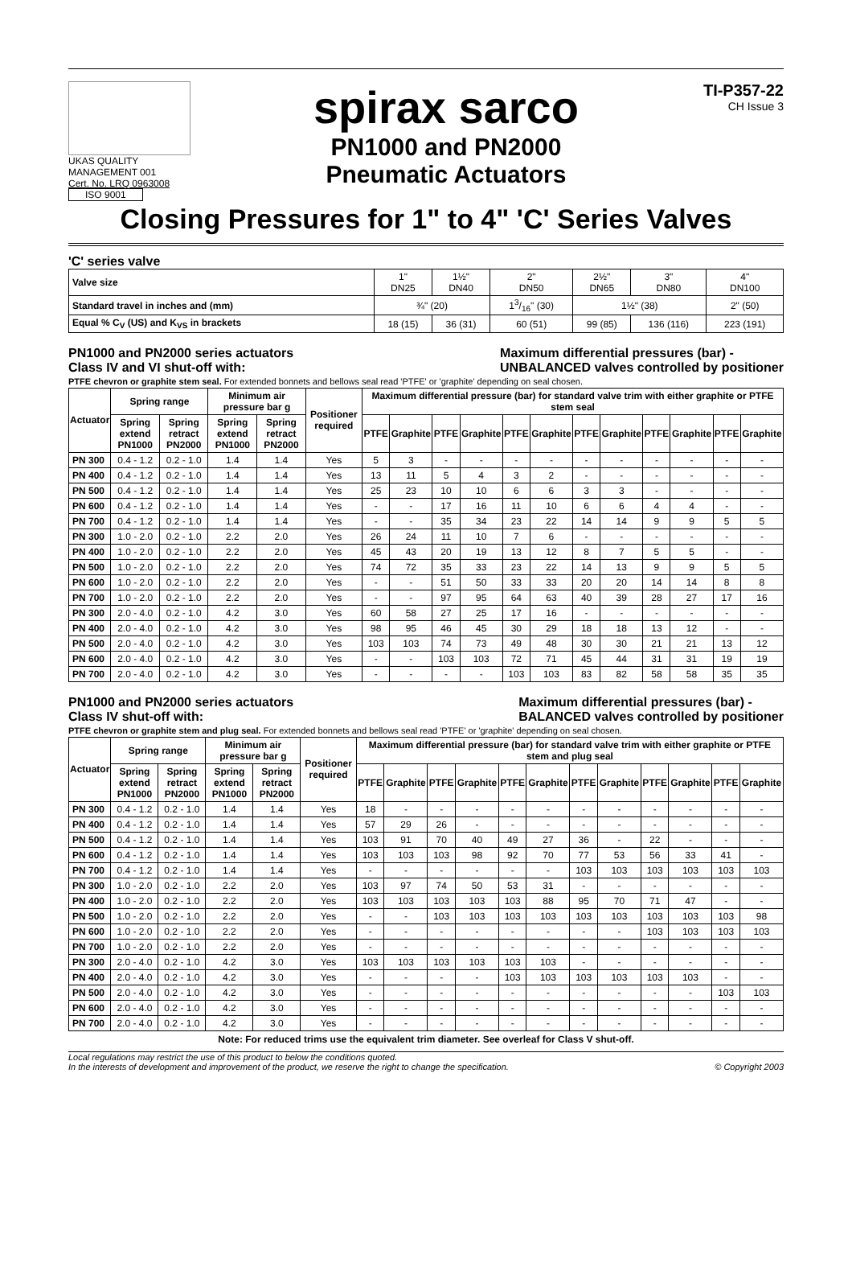UKAS QUALITY MANAGEMENT 001
Cert. No. LRQ 0963008
ISO 9001
spirax sarco
PN1000 and PN2000
Pneumatic Actuators
TI-P357-22
CH Issue 3
Closing Pressures for 1" to 4" 'C' Series Valves
'C' series valve
| Valve size | 1" DN25 | 1½" DN40 | 2" DN50 | 2½" DN65 | 3" DN80 | 4" DN100 |
| Standard travel in inches and (mm) | ¾" (20) | | 13/16" (30) | 1½" (38) | | 2" (50) |
| Equal % C<sub>V</sub> (US) and K<sub>VS</sub> in brackets | 18 (15) | 36 (31) | 60 (51) | 99 (85) | 136 (116) | 223 (191) |
PN1000 and PN2000 series actuators
Class IV and VI shut-off with: Maximum differential pressures (bar) -
UNBALANCED valves controlled by positioner
PTFE chevron or graphite stem seal. For extended bonnets and bellows seal read 'PTFE' or 'graphite' depending on seal chosen.
| Actuator | Spring range | | Minimum air pressure bar g | | Positioner required | Maximum differential pressure (bar) for standard valve trim with either graphite or PTFE stem seal | | | | | | | | | | | |
| --- | --- | --- | --- | --- | --- | --- | --- | --- | --- | --- | --- | --- | --- | --- | --- | --- | --- |
| | Spring extend PN1000 | Spring retract PN2000 | Spring extend PN1000 | Spring retract PN2000 | | PTFE | Graphite | PTFE | Graphite | PTFE | Graphite | PTFE | Graphite | PTFE | Graphite | PTFE | Graphite |
| PN 300 | 0.4 - 1.2 | 0.2 - 1.0 | 1.4 | 1.4 | Yes | 5 | 3 | - | - | - | - | - | - | - | - | - | - |
| PN 400 | 0.4 - 1.2 | 0.2 - 1.0 | 1.4 | 1.4 | Yes | 13 | 11 | 5 | 4 | 3 | 2 | - | - | - | - | - | - |
| PN 500 | 0.4 - 1.2 | 0.2 - 1.0 | 1.4 | 1.4 | Yes | 25 | 23 | 10 | 10 | 6 | 6 | 3 | 3 | - | - | - | - |
| PN 600 | 0.4 - 1.2 | 0.2 - 1.0 | 1.4 | 1.4 | Yes | - | - | 17 | 16 | 11 | 10 | 6 | 6 | 4 | 4 | - | - |
| PN 700 | 0.4 - 1.2 | 0.2 - 1.0 | 1.4 | 1.4 | Yes | - | - | 35 | 34 | 23 | 22 | 14 | 14 | 9 | 9 | 5 | 5 |
| PN 300 | 1.0 - 2.0 | 0.2 - 1.0 | 2.2 | 2.0 | Yes | 26 | 24 | 11 | 10 | 7 | 6 | - | - | - | - | - | - |
| PN 400 | 1.0 - 2.0 | 0.2 - 1.0 | 2.2 | 2.0 | Yes | 45 | 43 | 20 | 19 | 13 | 12 | 8 | 7 | 5 | 5 | - | - |
| PN 500 | 1.0 - 2.0 | 0.2 - 1.0 | 2.2 | 2.0 | Yes | 74 | 72 | 35 | 33 | 23 | 22 | 14 | 13 | 9 | 9 | 5 | 5 |
| PN 600 | 1.0 - 2.0 | 0.2 - 1.0 | 2.2 | 2.0 | Yes | - | - | 51 | 50 | 33 | 33 | 20 | 20 | 14 | 14 | 8 | 8 |
| PN 700 | 1.0 - 2.0 | 0.2 - 1.0 | 2.2 | 2.0 | Yes | - | - | 97 | 95 | 64 | 63 | 40 | 39 | 28 | 27 | 17 | 16 |
| PN 300 | 2.0 - 4.0 | 0.2 - 1.0 | 4.2 | 3.0 | Yes | 60 | 58 | 27 | 25 | 17 | 16 | - | - | - | - | - | - |
| PN 400 | 2.0 - 4.0 | 0.2 - 1.0 | 4.2 | 3.0 | Yes | 98 | 95 | 46 | 45 | 30 | 29 | 18 | 18 | 13 | 12 | - | - |
| PN 500 | 2.0 - 4.0 | 0.2 - 1.0 | 4.2 | 3.0 | Yes | 103 | 103 | 74 | 73 | 49 | 48 | 30 | 30 | 21 | 21 | 13 | 12 |
| PN 600 | 2.0 - 4.0 | 0.2 - 1.0 | 4.2 | 3.0 | Yes | - | - | 103 | 103 | 72 | 71 | 45 | 44 | 31 | 31 | 19 | 19 |
| PN 700 | 2.0 - 4.0 | 0.2 - 1.0 | 4.2 | 3.0 | Yes | - | - | - | - | 103 | 103 | 83 | 82 | 58 | 58 | 35 | 35 |
PN1000 and PN2000 series actuators
Class IV shut-off with: Maximum differential pressures (bar) -
BALANCED valves controlled by positioner
PTFE chevron or graphite stem and plug seal. For extended bonnets and bellows seal read 'PTFE' or 'graphite' depending on seal chosen.
| Actuator | Spring range | | Minimum air pressure bar g | | Positioner required | Maximum differential pressure (bar) for standard valve trim with either graphite or PTFE stem and plug seal | | | | | | | | | | | |
| --- | --- | --- | --- | --- | --- | --- | --- | --- | --- | --- | --- | --- | --- | --- | --- | --- | --- |
| | Spring extend PN1000 | Spring retract PN2000 | Spring extend PN1000 | Spring retract PN2000 | | PTFE | Graphite | PTFE | Graphite | PTFE | Graphite | PTFE | Graphite | PTFE | Graphite | PTFE | Graphite |
| PN 300 | 0.4 - 1.2 | 0.2 - 1.0 | 1.4 | 1.4 | Yes | 18 | - | - | - | - | - | - | - | - | - | - | - |
| PN 400 | 0.4 - 1.2 | 0.2 - 1.0 | 1.4 | 1.4 | Yes | 57 | 29 | 26 | - | - | - | - | - | - | - | - | - |
| PN 500 | 0.4 - 1.2 | 0.2 - 1.0 | 1.4 | 1.4 | Yes | 103 | 91 | 70 | 40 | 49 | 27 | 36 | - | 22 | - | - | - |
| PN 600 | 0.4 - 1.2 | 0.2 - 1.0 | 1.4 | 1.4 | Yes | 103 | 103 | 103 | 98 | 92 | 70 | 77 | 53 | 56 | 33 | 41 | - |
| PN 700 | 0.4 - 1.2 | 0.2 - 1.0 | 1.4 | 1.4 | Yes | - | - | - | - | - | - | 103 | 103 | 103 | 103 | 103 | 103 |
| PN 300 | 1.0 - 2.0 | 0.2 - 1.0 | 2.2 | 2.0 | Yes | 103 | 97 | 74 | 50 | 53 | 31 | - | - | - | - | - | - |
| PN 400 | 1.0 - 2.0 | 0.2 - 1.0 | 2.2 | 2.0 | Yes | 103 | 103 | 103 | 103 | 103 | 88 | 95 | 70 | 71 | 47 | - | - |
| PN 500 | 1.0 - 2.0 | 0.2 - 1.0 | 2.2 | 2.0 | Yes | - | - | 103 | 103 | 103 | 103 | 103 | 103 | 103 | 103 | 103 | 98 |
| PN 600 | 1.0 - 2.0 | 0.2 - 1.0 | 2.2 | 2.0 | Yes | - | - | - | - | - | - | - | - | 103 | 103 | 103 | 103 |
| PN 700 | 1.0 - 2.0 | 0.2 - 1.0 | 2.2 | 2.0 | Yes | - | - | - | - | - | - | - | - | - | - | - | - |
| PN 300 | 2.0 - 4.0 | 0.2 - 1.0 | 4.2 | 3.0 | Yes | 103 | 103 | 103 | 103 | 103 | 103 | - | - | - | - | - | - |
| PN 400 | 2.0 - 4.0 | 0.2 - 1.0 | 4.2 | 3.0 | Yes | - | - | - | - | 103 | 103 | 103 | 103 | 103 | 103 | - | - |
| PN 500 | 2.0 - 4.0 | 0.2 - 1.0 | 4.2 | 3.0 | Yes | - | - | - | - | - | - | - | - | - | - | 103 | 103 |
| PN 600 | 2.0 - 4.0 | 0.2 - 1.0 | 4.2 | 3.0 | Yes | - | - | - | - | - | - | - | - | - | - | - | - |
| PN 700 | 2.0 - 4.0 | 0.2 - 1.0 | 4.2 | 3.0 | Yes | - | - | - | - | - | - | - | - | - | - | - | - |
Note: For reduced trims use the equivalent trim diameter. See overleaf for Class V shut-off.
Local regulations may restrict the use of this product to below the conditions quoted.
In the interests of development and improvement of the product, we reserve the right to change the specification.
© Copyright 2003